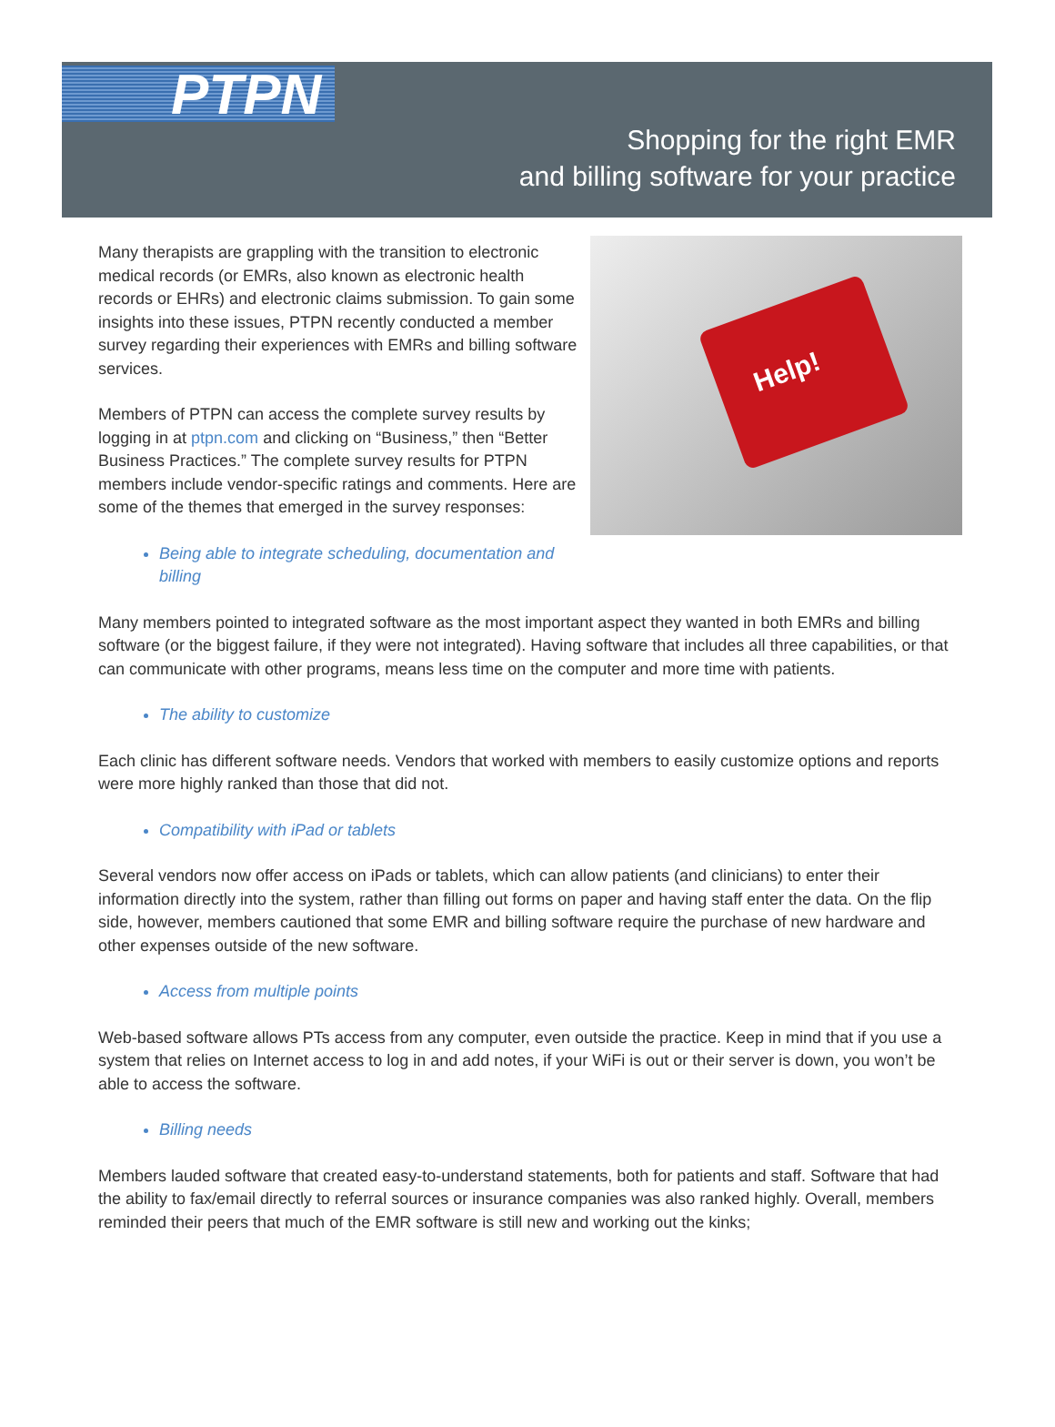PTPN
Shopping for the right EMR
and billing software for your practice
Help!
Many therapists are grappling with the transition to electronic medical records (or EMRs, also known as electronic health records or EHRs) and electronic claims submission. To gain some insights into these issues, PTPN recently conducted a member survey regarding their experiences with EMRs and billing software services.
Members of PTPN can access the complete survey results by logging in at ptpn.com and clicking on “Business,” then “Better Business Practices.” The complete survey results for PTPN members include vendor-specific ratings and comments. Here are some of the themes that emerged in the survey responses:
Being able to integrate scheduling, documentation and billing
Many members pointed to integrated software as the most important aspect they wanted in both EMRs and billing software (or the biggest failure, if they were not integrated). Having software that includes all three capabilities, or that can communicate with other programs, means less time on the computer and more time with patients.
The ability to customize
Each clinic has different software needs. Vendors that worked with members to easily customize options and reports were more highly ranked than those that did not.
Compatibility with iPad or tablets
Several vendors now offer access on iPads or tablets, which can allow patients (and clinicians) to enter their information directly into the system, rather than filling out forms on paper and having staff enter the data. On the flip side, however, members cautioned that some EMR and billing software require the purchase of new hardware and other expenses outside of the new software.
Access from multiple points
Web-based software allows PTs access from any computer, even outside the practice. Keep in mind that if you use a system that relies on Internet access to log in and add notes, if your WiFi is out or their server is down, you won’t be able to access the software.
Billing needs
Members lauded software that created easy-to-understand statements, both for patients and staff. Software that had the ability to fax/email directly to referral sources or insurance companies was also ranked highly. Overall, members reminded their peers that much of the EMR software is still new and working out the kinks;